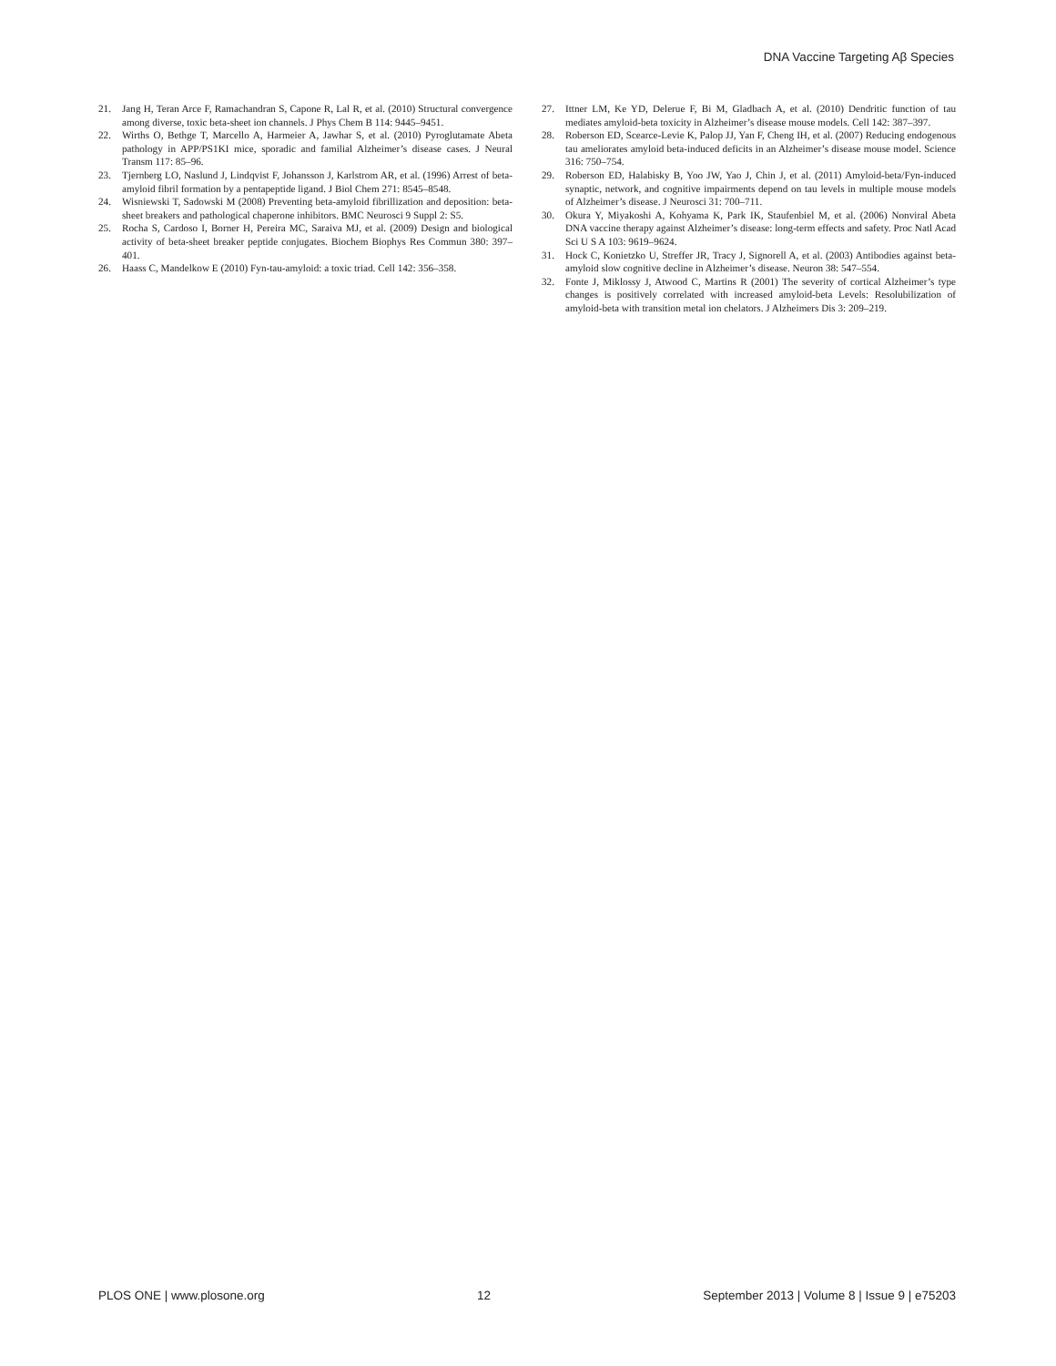DNA Vaccine Targeting Aβ Species
21. Jang H, Teran Arce F, Ramachandran S, Capone R, Lal R, et al. (2010) Structural convergence among diverse, toxic beta-sheet ion channels. J Phys Chem B 114: 9445–9451.
22. Wirths O, Bethge T, Marcello A, Harmeier A, Jawhar S, et al. (2010) Pyroglutamate Abeta pathology in APP/PS1KI mice, sporadic and familial Alzheimer’s disease cases. J Neural Transm 117: 85–96.
23. Tjernberg LO, Naslund J, Lindqvist F, Johansson J, Karlstrom AR, et al. (1996) Arrest of beta-amyloid fibril formation by a pentapeptide ligand. J Biol Chem 271: 8545–8548.
24. Wisniewski T, Sadowski M (2008) Preventing beta-amyloid fibrillization and deposition: beta-sheet breakers and pathological chaperone inhibitors. BMC Neurosci 9 Suppl 2: S5.
25. Rocha S, Cardoso I, Borner H, Pereira MC, Saraiva MJ, et al. (2009) Design and biological activity of beta-sheet breaker peptide conjugates. Biochem Biophys Res Commun 380: 397–401.
26. Haass C, Mandelkow E (2010) Fyn-tau-amyloid: a toxic triad. Cell 142: 356–358.
27. Ittner LM, Ke YD, Delerue F, Bi M, Gladbach A, et al. (2010) Dendritic function of tau mediates amyloid-beta toxicity in Alzheimer’s disease mouse models. Cell 142: 387–397.
28. Roberson ED, Scearce-Levie K, Palop JJ, Yan F, Cheng IH, et al. (2007) Reducing endogenous tau ameliorates amyloid beta-induced deficits in an Alzheimer’s disease mouse model. Science 316: 750–754.
29. Roberson ED, Halabisky B, Yoo JW, Yao J, Chin J, et al. (2011) Amyloid-beta/Fyn-induced synaptic, network, and cognitive impairments depend on tau levels in multiple mouse models of Alzheimer’s disease. J Neurosci 31: 700–711.
30. Okura Y, Miyakoshi A, Kohyama K, Park IK, Staufenbiel M, et al. (2006) Nonviral Abeta DNA vaccine therapy against Alzheimer’s disease: long-term effects and safety. Proc Natl Acad Sci U S A 103: 9619–9624.
31. Hock C, Konietzko U, Streffer JR, Tracy J, Signorell A, et al. (2003) Antibodies against beta-amyloid slow cognitive decline in Alzheimer’s disease. Neuron 38: 547–554.
32. Fonte J, Miklossy J, Atwood C, Martins R (2001) The severity of cortical Alzheimer’s type changes is positively correlated with increased amyloid-beta Levels: Resolubilization of amyloid-beta with transition metal ion chelators. J Alzheimers Dis 3: 209–219.
PLOS ONE | www.plosone.org 12 September 2013 | Volume 8 | Issue 9 | e75203